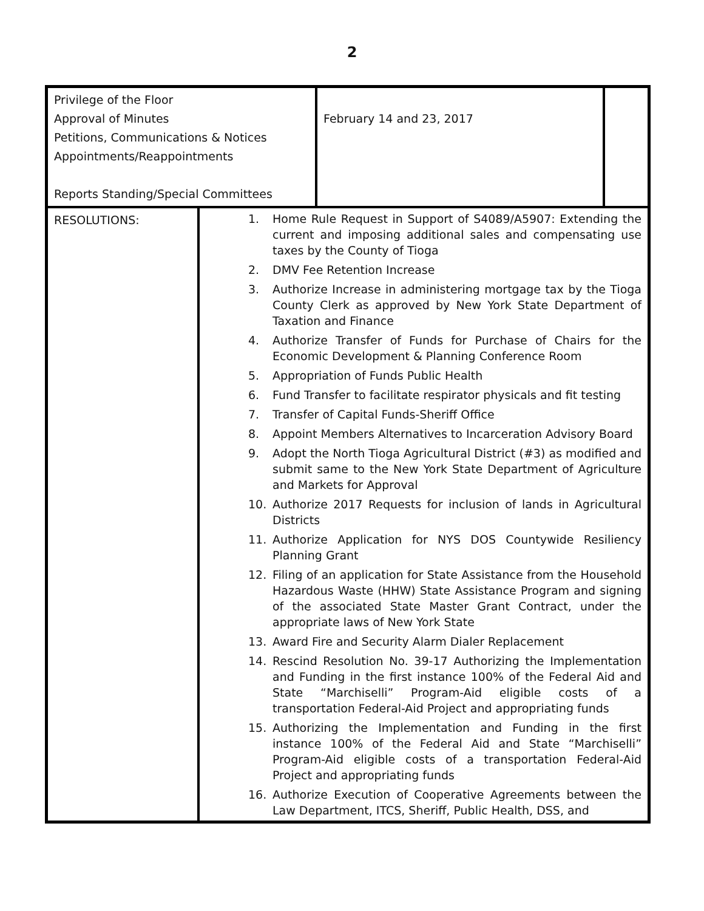2
| Privilege of the Floor Approval of Minutes Petitions, Communications & Notices Appointments/Reappointments Reports Standing/Special Committees | February 14 and 23, 2017 | |
| RESOLUTIONS: | 1. Home Rule Request in Support of S4089/A5907: Extending the current and imposing additional sales and compensating use taxes by the County of Tioga 2. DMV Fee Retention Increase 3. Authorize Increase in administering mortgage tax by the Tioga County Clerk as approved by New York State Department of Taxation and Finance 4. Authorize Transfer of Funds for Purchase of Chairs for the Economic Development & Planning Conference Room 5. Appropriation of Funds Public Health 6. Fund Transfer to facilitate respirator physicals and fit testing 7. Transfer of Capital Funds-Sheriff Office 8. Appoint Members Alternatives to Incarceration Advisory Board 9. Adopt the North Tioga Agricultural District (#3) as modified and submit same to the New York State Department of Agriculture and Markets for Approval 10. Authorize 2017 Requests for inclusion of lands in Agricultural Districts 11. Authorize Application for NYS DOS Countywide Resiliency Planning Grant 12. Filing of an application for State Assistance from the Household Hazardous Waste (HHW) State Assistance Program and signing of the associated State Master Grant Contract, under the appropriate laws of New York State 13. Award Fire and Security Alarm Dialer Replacement 14. Rescind Resolution No. 39-17 Authorizing the Implementation and Funding in the first instance 100% of the Federal Aid and State “Marchiselli” Program-Aid eligible costs of a transportation Federal-Aid Project and appropriating funds 15. Authorizing the Implementation and Funding in the first instance 100% of the Federal Aid and State “Marchiselli” Program-Aid eligible costs of a transportation Federal-Aid Project and appropriating funds 16. Authorize Execution of Cooperative Agreements between the Law Department, ITCS, Sheriff, Public Health, DSS, and |